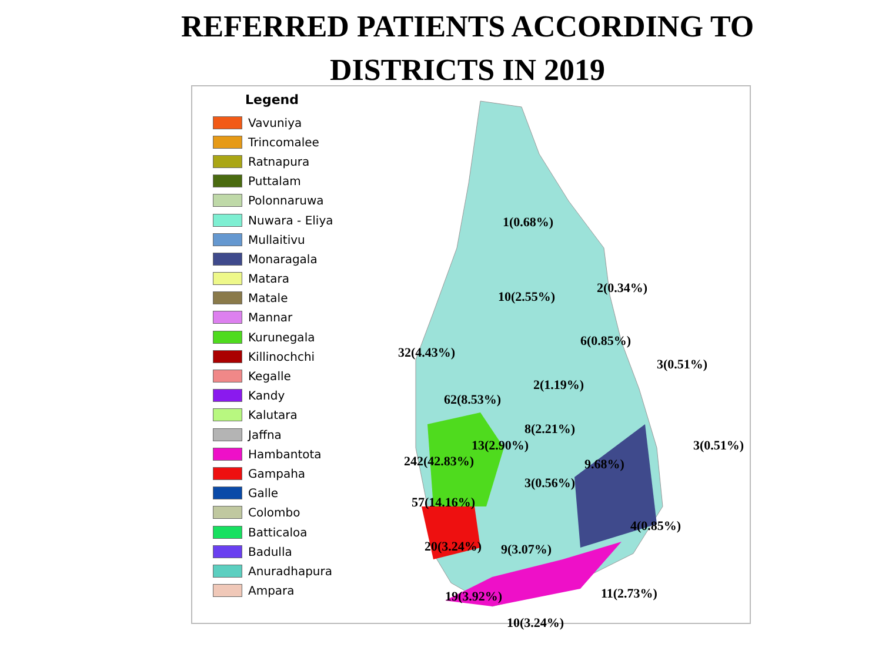REFERRED PATIENTS ACCORDING TO
DISTRICTS IN 2019
Legend
Vavuniya
Trincomalee
Ratnapura
Puttalam
Polonnaruwa
Nuwara - Eliya
Mullaitivu
Monaragala
Matara
Matale
Mannar
Kurunegala
Killinochchi
Kegalle
Kandy
Kalutara
Jaffna
Hambantota
Gampaha
Galle
Colombo
Batticaloa
Badulla
Anuradhapura
Ampara
1(0.68%)
2(0.34%)
10(2.55%)
6(0.85%)
32(4.43%)
3(0.51%)
2(1.19%)
62(8.53%)
8(2.21%)
13(2.90%) 3(0.51%)
242(42.83%) 9.68%)
3(0.56%)
57(14.16%)
4(0.85%)
20(3.24%) 9(3.07%)
11(2.73%) 19(3.92%)
10(3.24%)